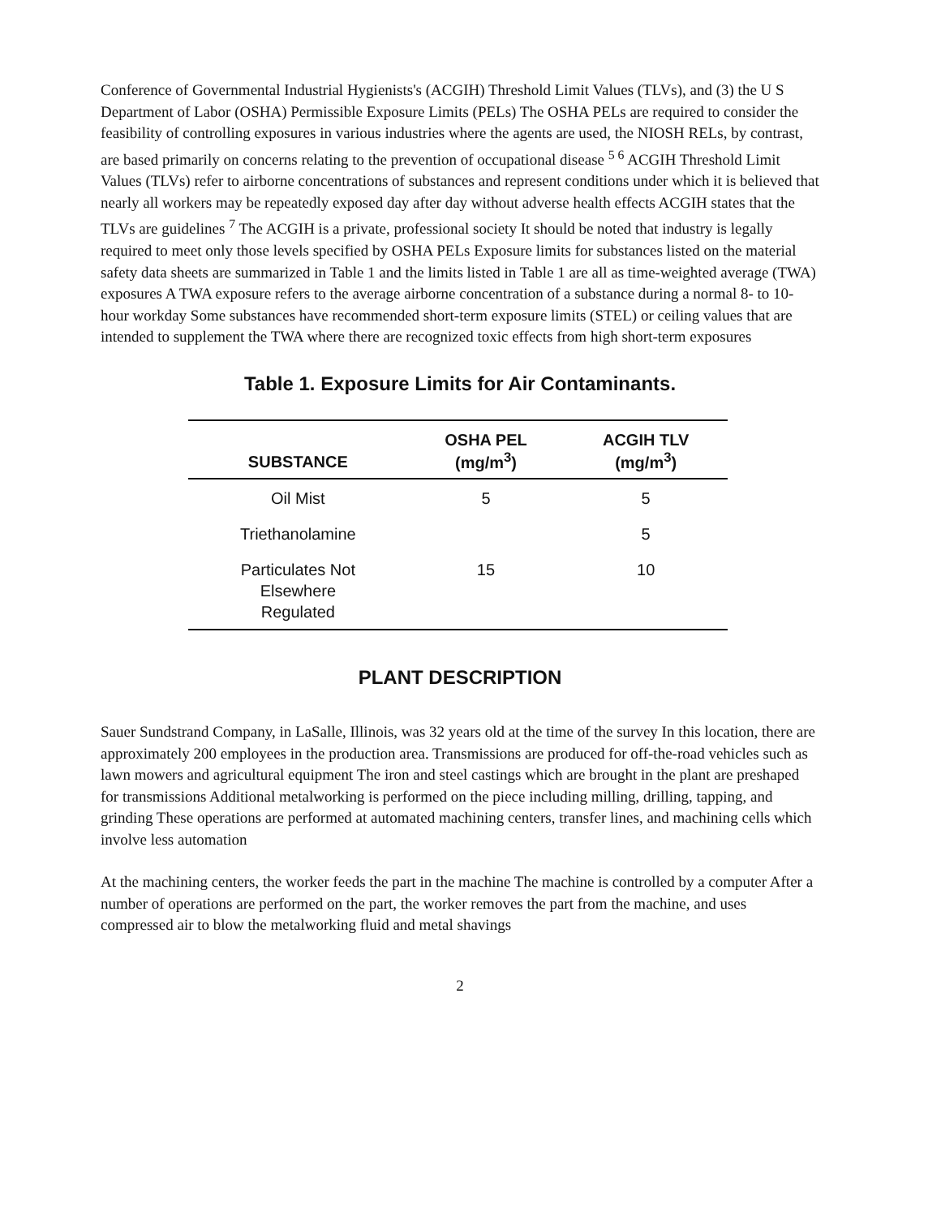Conference of Governmental Industrial Hygienists's (ACGIH) Threshold Limit Values (TLVs), and (3) the U S Department of Labor (OSHA) Permissible Exposure Limits (PELs) The OSHA PELs are required to consider the feasibility of controlling exposures in various industries where the agents are used, the NIOSH RELs, by contrast, are based primarily on concerns relating to the prevention of occupational disease <sup>5 6</sup> ACGIH Threshold Limit Values (TLVs) refer to airborne concentrations of substances and represent conditions under which it is believed that nearly all workers may be repeatedly exposed day after day without adverse health effects ACGIH states that the TLVs are guidelines <sup>7</sup> The ACGIH is a private, professional society It should be noted that industry is legally required to meet only those levels specified by OSHA PELs Exposure limits for substances listed on the material safety data sheets are summarized in Table 1 and the limits listed in Table 1 are all as time-weighted average (TWA) exposures A TWA exposure refers to the average airborne concentration of a substance during a normal 8- to 10-hour workday Some substances have recommended short-term exposure limits (STEL) or ceiling values that are intended to supplement the TWA where there are recognized toxic effects from high short-term exposures
Table 1. Exposure Limits for Air Contaminants.
| SUBSTANCE | OSHA PEL (mg/m<sup>3</sup>) | ACGIH TLV (mg/m<sup>3</sup>) |
| --- | --- | --- |
| Oil Mist | 5 | 5 |
| Triethanolamine | | 5 |
| Particulates Not Elsewhere Regulated | 15 | 10 |
PLANT DESCRIPTION
Sauer Sundstrand Company, in LaSalle, Illinois, was 32 years old at the time of the survey In this location, there are approximately 200 employees in the production area. Transmissions are produced for off-the-road vehicles such as lawn mowers and agricultural equipment The iron and steel castings which are brought in the plant are preshaped for transmissions Additional metalworking is performed on the piece including milling, drilling, tapping, and grinding These operations are performed at automated machining centers, transfer lines, and machining cells which involve less automation
At the machining centers, the worker feeds the part in the machine The machine is controlled by a computer After a number of operations are performed on the part, the worker removes the part from the machine, and uses compressed air to blow the metalworking fluid and metal shavings
2